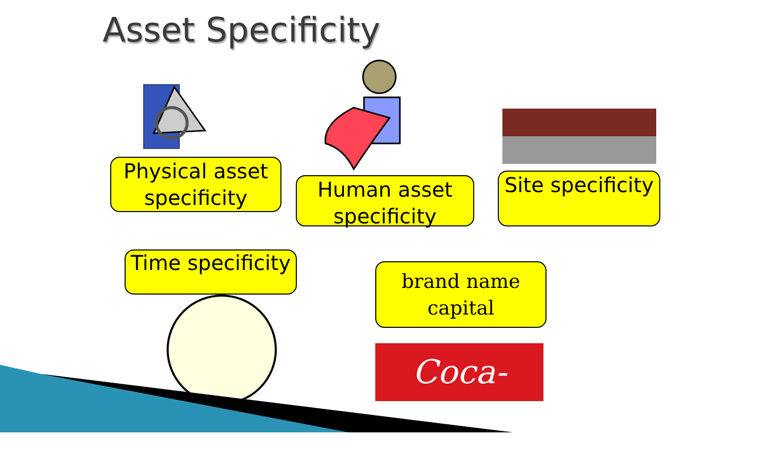Asset Specificity
Physical asset specificity
Human asset specificity
Site specificity
Time specificity
brand name
capital
Coca-Cola